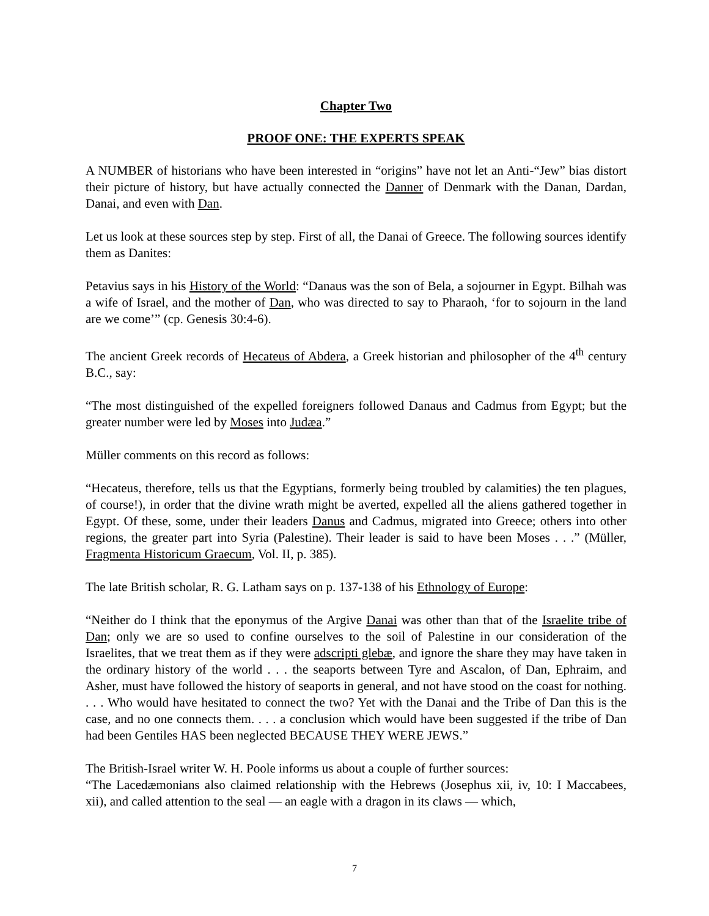Chapter Two
PROOF ONE: THE EXPERTS SPEAK
A NUMBER of historians who have been interested in “origins” have not let an Anti-“Jew” bias distort their picture of history, but have actually connected the Danner of Denmark with the Danan, Dardan, Danai, and even with Dan.
Let us look at these sources step by step. First of all, the Danai of Greece. The following sources identify them as Danites:
Petavius says in his History of the World: “Danaus was the son of Bela, a sojourner in Egypt. Bilhah was a wife of Israel, and the mother of Dan, who was directed to say to Pharaoh, ‘for to sojourn in the land are we come’” (cp. Genesis 30:4-6).
The ancient Greek records of Hecateus of Abdera, a Greek historian and philosopher of the 4<sup>th</sup> century B.C., say:
“The most distinguished of the expelled foreigners followed Danaus and Cadmus from Egypt; but the greater number were led by Moses into Judæa.”
Müller comments on this record as follows:
“Hecateus, therefore, tells us that the Egyptians, formerly being troubled by calamities) the ten plagues, of course!), in order that the divine wrath might be averted, expelled all the aliens gathered together in Egypt. Of these, some, under their leaders Danus and Cadmus, migrated into Greece; others into other regions, the greater part into Syria (Palestine). Their leader is said to have been Moses . . .” (Müller, Fragmenta Historicum Graecum, Vol. II, p. 385).
The late British scholar, R. G. Latham says on p. 137-138 of his Ethnology of Europe:
“Neither do I think that the eponymus of the Argive Danai was other than that of the Israelite tribe of Dan; only we are so used to confine ourselves to the soil of Palestine in our consideration of the Israelites, that we treat them as if they were adscripti glebæ, and ignore the share they may have taken in the ordinary history of the world . . . the seaports between Tyre and Ascalon, of Dan, Ephraim, and Asher, must have followed the history of seaports in general, and not have stood on the coast for nothing. . . . Who would have hesitated to connect the two? Yet with the Danai and the Tribe of Dan this is the case, and no one connects them. . . . a conclusion which would have been suggested if the tribe of Dan had been Gentiles HAS been neglected BECAUSE THEY WERE JEWS.”
The British-Israel writer W. H. Poole informs us about a couple of further sources:
“The Lacedæmonians also claimed relationship with the Hebrews (Josephus xii, iv, 10: I Maccabees, xii), and called attention to the seal — an eagle with a dragon in its claws — which,
7